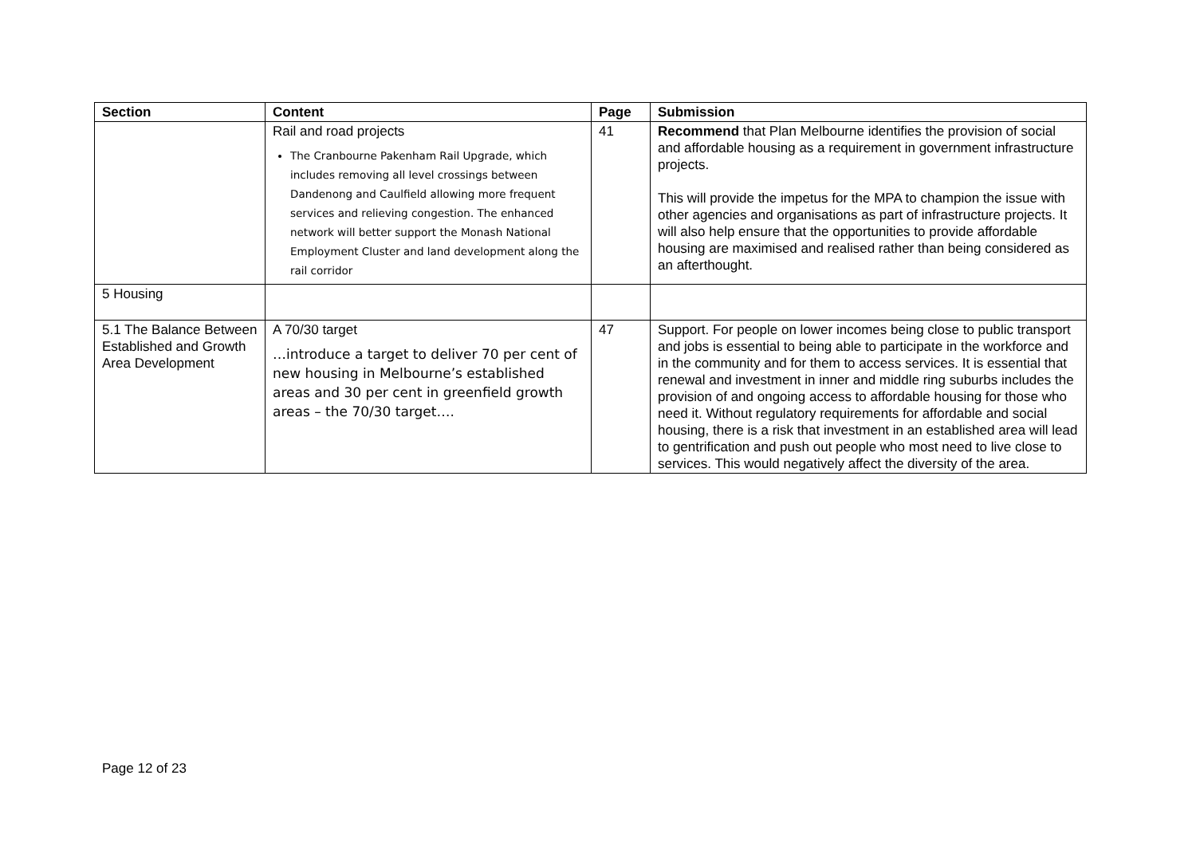| Section | Content | Page | Submission |
| --- | --- | --- | --- |
| | Rail and road projects The Cranbourne Pakenham Rail Upgrade, which includes removing all level crossings between Dandenong and Caulfield allowing more frequent services and relieving congestion. The enhanced network will better support the Monash National Employment Cluster and land development along the rail corridor | 41 | Recommend that Plan Melbourne identifies the provision of social and affordable housing as a requirement in government infrastructure projects. This will provide the impetus for the MPA to champion the issue with other agencies and organisations as part of infrastructure projects. It will also help ensure that the opportunities to provide affordable housing are maximised and realised rather than being considered as an afterthought. |
| 5 Housing | | | |
| 5.1 The Balance Between Established and Growth Area Development | A 70/30 target …introduce a target to deliver 70 per cent of new housing in Melbourne’s established areas and 30 per cent in greenfield growth areas – the 70/30 target…. | 47 | Support. For people on lower incomes being close to public transport and jobs is essential to being able to participate in the workforce and in the community and for them to access services. It is essential that renewal and investment in inner and middle ring suburbs includes the provision of and ongoing access to affordable housing for those who need it. Without regulatory requirements for affordable and social housing, there is a risk that investment in an established area will lead to gentrification and push out people who most need to live close to services. This would negatively affect the diversity of the area. |
Page 12 of 23